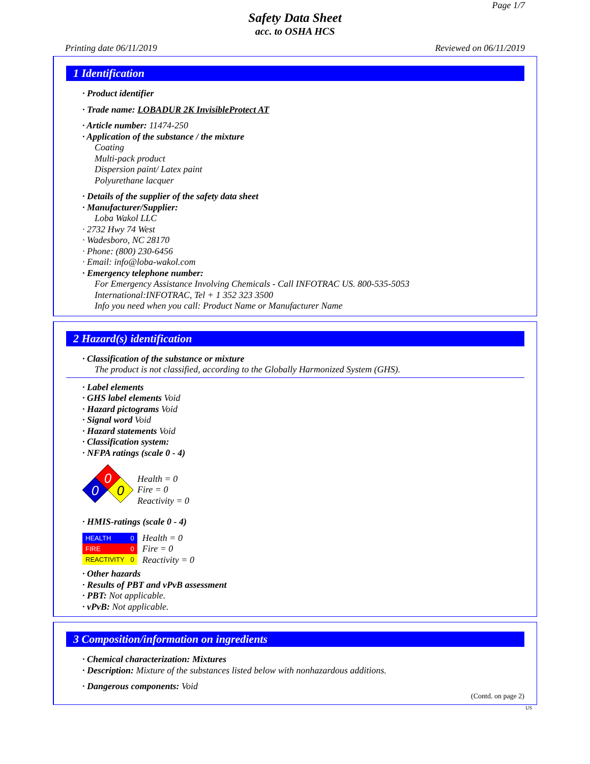Page 1/7
Safety Data Sheet
acc. to OSHA HCS
Printing date 06/11/2019 Reviewed on 06/11/2019
1 Identification
· Product identifier
· Trade name: LOBADUR 2K InvisibleProtect AT
· Article number: 11474-250
· Application of the substance / the mixture
Coating
Multi-pack product
Dispersion paint/ Latex paint
Polyurethane lacquer
· Details of the supplier of the safety data sheet
· Manufacturer/Supplier:
Loba Wakol LLC
· 2732 Hwy 74 West
· Wadesboro, NC 28170
· Phone: (800) 230-6456
· Email: info@loba-wakol.com
· Emergency telephone number:
For Emergency Assistance Involving Chemicals - Call INFOTRAC US. 800-535-5053
International:INFOTRAC, Tel + 1 352 323 3500
Info you need when you call: Product Name or Manufacturer Name
2 Hazard(s) identification
· Classification of the substance or mixture
The product is not classified, according to the Globally Harmonized System (GHS).
· Label elements
· GHS label elements Void
· Hazard pictograms Void
· Signal word Void
· Hazard statements Void
· Classification system:
· NFPA ratings (scale 0 - 4)
0
0
0
Health = 0
Fire = 0
Reactivity = 0
· HMIS-ratings (scale 0 - 4)
| HEALTH | 0 |
| FIRE | 0 |
| REACTIVITY | 0 |
Health = 0
Fire = 0
Reactivity = 0
· Other hazards
· Results of PBT and vPvB assessment
· PBT: Not applicable.
· vPvB: Not applicable.
3 Composition/information on ingredients
· Chemical characterization: Mixtures
· Description: Mixture of the substances listed below with nonhazardous additions.
· Dangerous components: Void
(Contd. on page 2)
US